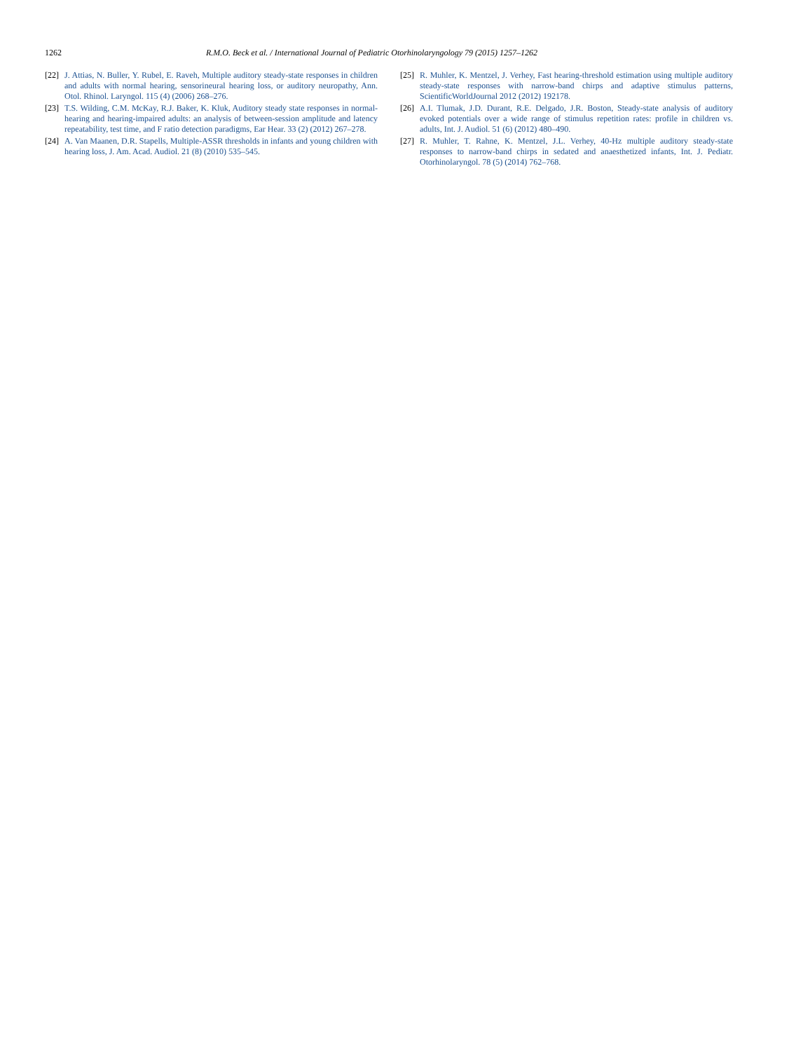1262 R.M.O. Beck et al. / International Journal of Pediatric Otorhinolaryngology 79 (2015) 1257–1262
[22]
J. Attias, N. Buller, Y. Rubel, E. Raveh, Multiple auditory steady-state responses in children and adults with normal hearing, sensorineural hearing loss, or auditory neuropathy, Ann. Otol. Rhinol. Laryngol. 115 (4) (2006) 268–276.
[23]
T.S. Wilding, C.M. McKay, R.J. Baker, K. Kluk, Auditory steady state responses in normal-hearing and hearing-impaired adults: an analysis of between-session amplitude and latency repeatability, test time, and F ratio detection paradigms, Ear Hear. 33 (2) (2012) 267–278.
[24]
A. Van Maanen, D.R. Stapells, Multiple-ASSR thresholds in infants and young children with hearing loss, J. Am. Acad. Audiol. 21 (8) (2010) 535–545.
[25]
R. Muhler, K. Mentzel, J. Verhey, Fast hearing-threshold estimation using multiple auditory steady-state responses with narrow-band chirps and adaptive stimulus patterns, ScientificWorldJournal 2012 (2012) 192178.
[26]
A.I. Tlumak, J.D. Durant, R.E. Delgado, J.R. Boston, Steady-state analysis of auditory evoked potentials over a wide range of stimulus repetition rates: profile in children vs. adults, Int. J. Audiol. 51 (6) (2012) 480–490.
[27]
R. Muhler, T. Rahne, K. Mentzel, J.L. Verhey, 40-Hz multiple auditory steady-state responses to narrow-band chirps in sedated and anaesthetized infants, Int. J. Pediatr. Otorhinolaryngol. 78 (5) (2014) 762–768.